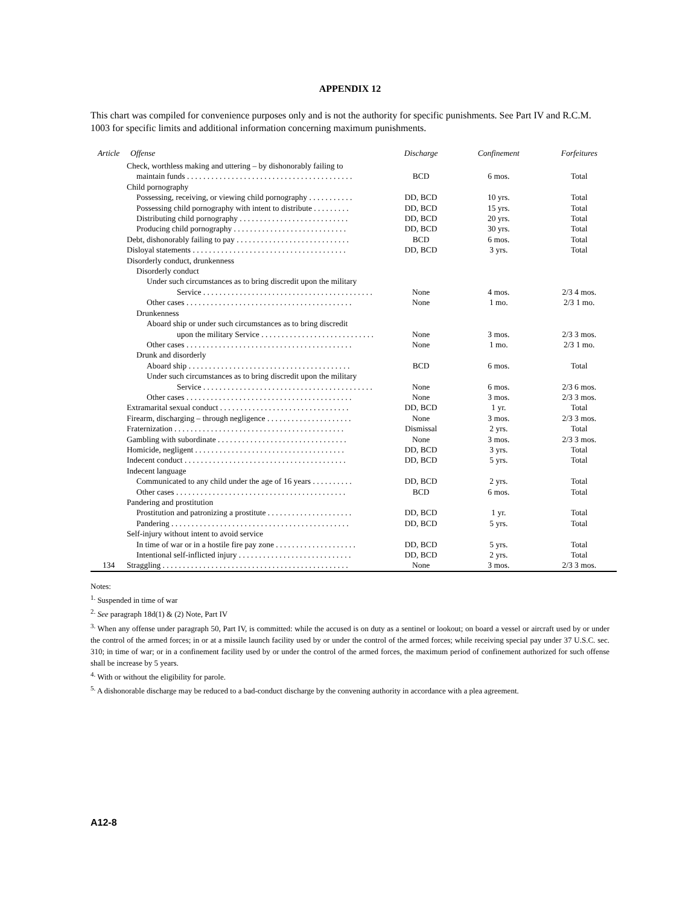APPENDIX 12
This chart was compiled for convenience purposes only and is not the authority for specific punishments. See Part IV and R.C.M. 1003 for specific limits and additional information concerning maximum punishments.
| Article | Offense | Discharge | Confinement | Forfeitures |
| --- | --- | --- | --- | --- |
| | Check, worthless making and uttering – by dishonorably failing to maintain funds . . . . . . . . . . . . . . . . . . . . . . . . . . . . . . . . . . . . . . . . . | BCD | 6 mos. | Total |
| | Child pornography | | | |
| | Possessing, receiving, or viewing child pornography . . . . . . . . . . . | DD, BCD | 10 yrs. | Total |
| | Possessing child pornography with intent to distribute . . . . . . . . . | DD, BCD | 15 yrs. | Total |
| | Distributing child pornography . . . . . . . . . . . . . . . . . . . . . . . . . . . | DD, BCD | 20 yrs. | Total |
| | Producing child pornography . . . . . . . . . . . . . . . . . . . . . . . . . . . . | DD, BCD | 30 yrs. | Total |
| | Debt, dishonorably failing to pay . . . . . . . . . . . . . . . . . . . . . . . . . . . . | BCD | 6 mos. | Total |
| | Disloyal statements . . . . . . . . . . . . . . . . . . . . . . . . . . . . . . . . . . . . . . | DD, BCD | 3 yrs. | Total |
| | Disorderly conduct, drunkenness | | | |
| | Disorderly conduct | | | |
| | Under such circumstances as to bring discredit upon the military Service . . . . . . . . . . . . . . . . . . . . . . . . . . . . . . . . . . . . . . . . . . | None | 4 mos. | 2/3 4 mos. |
| | Other cases . . . . . . . . . . . . . . . . . . . . . . . . . . . . . . . . . . . . . . . . . | None | 1 mo. | 2/3 1 mo. |
| | Drunkenness | | | |
| | Aboard ship or under such circumstances as to bring discredit upon the military Service . . . . . . . . . . . . . . . . . . . . . . . . . . . . | None | 3 mos. | 2/3 3 mos. |
| | Other cases . . . . . . . . . . . . . . . . . . . . . . . . . . . . . . . . . . . . . . . . . | None | 1 mo. | 2/3 1 mo. |
| | Drunk and disorderly | | | |
| | Aboard ship . . . . . . . . . . . . . . . . . . . . . . . . . . . . . . . . . . . . . . . . | BCD | 6 mos. | Total |
| | Under such circumstances as to bring discredit upon the military Service . . . . . . . . . . . . . . . . . . . . . . . . . . . . . . . . . . . . . . . . . . | None | 6 mos. | 2/3 6 mos. |
| | Other cases . . . . . . . . . . . . . . . . . . . . . . . . . . . . . . . . . . . . . . . . . | None | 3 mos. | 2/3 3 mos. |
| | Extramarital sexual conduct . . . . . . . . . . . . . . . . . . . . . . . . . . . . . . . . | DD, BCD | 1 yr. | Total |
| | Firearm, discharging – through negligence . . . . . . . . . . . . . . . . . . . . . | None | 3 mos. | 2/3 3 mos. |
| | Fraternization . . . . . . . . . . . . . . . . . . . . . . . . . . . . . . . . . . . . . . . . . . | Dismissal | 2 yrs. | Total |
| | Gambling with subordinate . . . . . . . . . . . . . . . . . . . . . . . . . . . . . . . . | None | 3 mos. | 2/3 3 mos. |
| | Homicide, negligent . . . . . . . . . . . . . . . . . . . . . . . . . . . . . . . . . . . . . | DD, BCD | 3 yrs. | Total |
| | Indecent conduct . . . . . . . . . . . . . . . . . . . . . . . . . . . . . . . . . . . . . . . . | DD, BCD | 5 yrs. | Total |
| | Indecent language | | | |
| | Communicated to any child under the age of 16 years . . . . . . . . . . | DD, BCD | 2 yrs. | Total |
| | Other cases . . . . . . . . . . . . . . . . . . . . . . . . . . . . . . . . . . . . . . . . . . | BCD | 6 mos. | Total |
| | Pandering and prostitution | | | |
| | Prostitution and patronizing a prostitute . . . . . . . . . . . . . . . . . . . . . | DD, BCD | 1 yr. | Total |
| | Pandering . . . . . . . . . . . . . . . . . . . . . . . . . . . . . . . . . . . . . . . . . . . . | DD, BCD | 5 yrs. | Total |
| | Self-injury without intent to avoid service | | | |
| | In time of war or in a hostile fire pay zone . . . . . . . . . . . . . . . . . . . . | DD, BCD | 5 yrs. | Total |
| | Intentional self-inflicted injury . . . . . . . . . . . . . . . . . . . . . . . . . . . . | DD, BCD | 2 yrs. | Total |
| 134 | Straggling . . . . . . . . . . . . . . . . . . . . . . . . . . . . . . . . . . . . . . . . . . . . . . | None | 3 mos. | 2/3 3 mos. |
Notes:
<sup>1.</sup> Suspended in time of war
<sup>2.</sup> See paragraph 18d(1) & (2) Note, Part IV
<sup>3.</sup> When any offense under paragraph 50, Part IV, is committed: while the accused is on duty as a sentinel or lookout; on board a vessel or aircraft used by or under the control of the armed forces; in or at a missile launch facility used by or under the control of the armed forces; while receiving special pay under 37 U.S.C. sec. 310; in time of war; or in a confinement facility used by or under the control of the armed forces, the maximum period of confinement authorized for such offense shall be increase by 5 years.
<sup>4.</sup> With or without the eligibility for parole.
<sup>5.</sup> A dishonorable discharge may be reduced to a bad-conduct discharge by the convening authority in accordance with a plea agreement.
A12-8